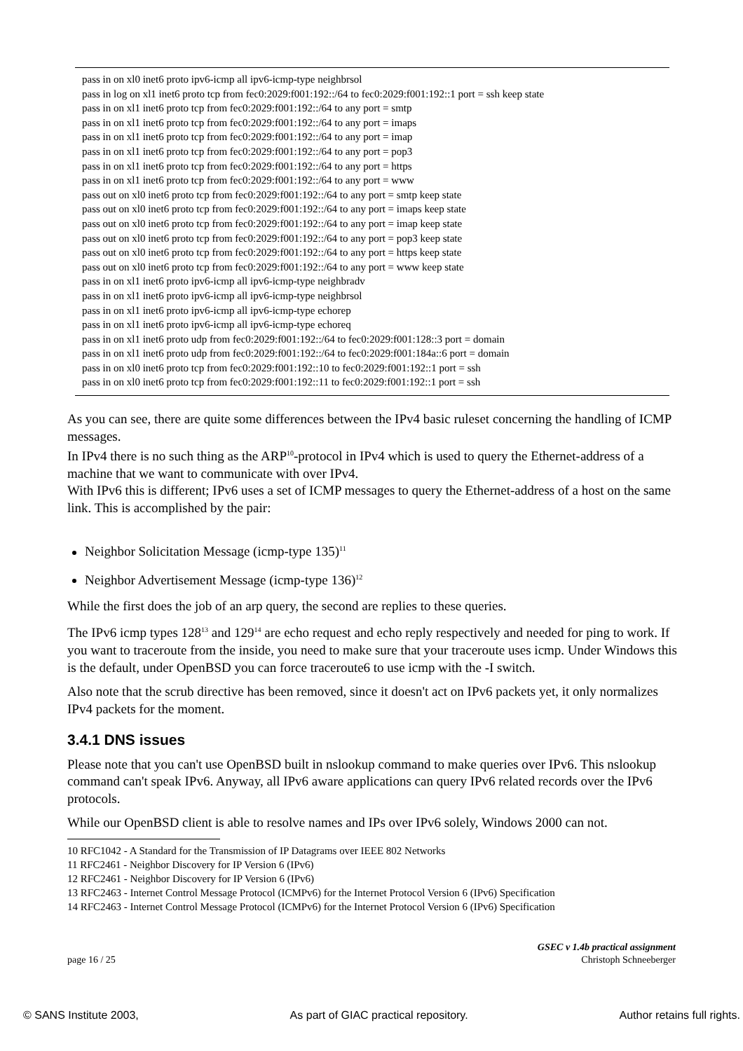pass in on xl0 inet6 proto ipv6-icmp all ipv6-icmp-type neighbrsol
pass in log on xl1 inet6 proto tcp from fec0:2029:f001:192::/64 to fec0:2029:f001:192::1 port = ssh keep state
pass in on xl1 inet6 proto tcp from fec0:2029:f001:192::/64 to any port = smtp
pass in on xl1 inet6 proto tcp from fec0:2029:f001:192::/64 to any port = imaps
pass in on xl1 inet6 proto tcp from fec0:2029:f001:192::/64 to any port = imap
pass in on xl1 inet6 proto tcp from fec0:2029:f001:192::/64 to any port = pop3
pass in on xl1 inet6 proto tcp from fec0:2029:f001:192::/64 to any port = https
pass in on xl1 inet6 proto tcp from fec0:2029:f001:192::/64 to any port = www
pass out on xl0 inet6 proto tcp from fec0:2029:f001:192::/64 to any port = smtp keep state
pass out on xl0 inet6 proto tcp from fec0:2029:f001:192::/64 to any port = imaps keep state
pass out on xl0 inet6 proto tcp from fec0:2029:f001:192::/64 to any port = imap keep state
pass out on xl0 inet6 proto tcp from fec0:2029:f001:192::/64 to any port = pop3 keep state
pass out on xl0 inet6 proto tcp from fec0:2029:f001:192::/64 to any port = https keep state
pass out on xl0 inet6 proto tcp from fec0:2029:f001:192::/64 to any port = www keep state
pass in on xl1 inet6 proto ipv6-icmp all ipv6-icmp-type neighbradv
pass in on xl1 inet6 proto ipv6-icmp all ipv6-icmp-type neighbrsol
pass in on xl1 inet6 proto ipv6-icmp all ipv6-icmp-type echorep
pass in on xl1 inet6 proto ipv6-icmp all ipv6-icmp-type echoreq
pass in on xl1 inet6 proto udp from fec0:2029:f001:192::/64 to fec0:2029:f001:128::3 port = domain
pass in on xl1 inet6 proto udp from fec0:2029:f001:192::/64 to fec0:2029:f001:184a::6 port = domain
pass in on xl0 inet6 proto tcp from fec0:2029:f001:192::10 to fec0:2029:f001:192::1 port = ssh
pass in on xl0 inet6 proto tcp from fec0:2029:f001:192::11 to fec0:2029:f001:192::1 port = ssh
As you can see, there are quite some differences between the IPv4 basic ruleset concerning the handling of ICMP messages.
In IPv4 there is no such thing as the ARP<sup>10</sup>-protocol in IPv4 which is used to query the Ethernet-address of a machine that we want to communicate with over IPv4.
With IPv6 this is different; IPv6 uses a set of ICMP messages to query the Ethernet-address of a host on the same link. This is accomplished by the pair:
Neighbor Solicitation Message (icmp-type 135)<sup>11</sup>
Neighbor Advertisement Message (icmp-type 136)<sup>12</sup>
While the first does the job of an arp query, the second are replies to these queries.
The IPv6 icmp types 128<sup>13</sup> and 129<sup>14</sup> are echo request and echo reply respectively and needed for ping to work. If you want to traceroute from the inside, you need to make sure that your traceroute uses icmp. Under Windows this is the default, under OpenBSD you can force traceroute6 to use icmp with the -I switch.
Also note that the scrub directive has been removed, since it doesn't act on IPv6 packets yet, it only normalizes IPv4 packets for the moment.
3.4.1 DNS issues
Please note that you can't use OpenBSD built in nslookup command to make queries over IPv6. This nslookup command can't speak IPv6. Anyway, all IPv6 aware applications can query IPv6 related records over the IPv6 protocols.
While our OpenBSD client is able to resolve names and IPs over IPv6 solely, Windows 2000 can not.
10 RFC1042 - A Standard for the Transmission of IP Datagrams over IEEE 802 Networks
11 RFC2461 - Neighbor Discovery for IP Version 6 (IPv6)
12 RFC2461 - Neighbor Discovery for IP Version 6 (IPv6)
13 RFC2463 - Internet Control Message Protocol (ICMPv6) for the Internet Protocol Version 6 (IPv6) Specification
14 RFC2463 - Internet Control Message Protocol (ICMPv6) for the Internet Protocol Version 6 (IPv6) Specification
GSEC v 1.4b practical assignment
page 16 / 25 Christoph Schneeberger
© SANS Institute 2003, As part of GIAC practical repository. Author retains full rights.